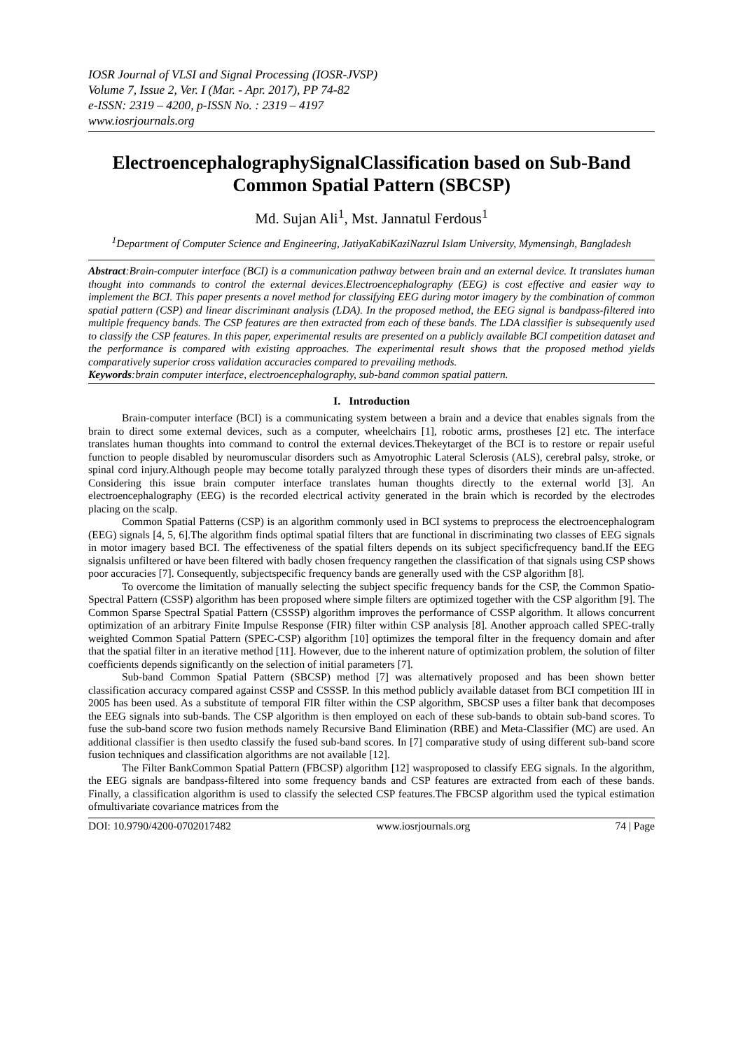IOSR Journal of VLSI and Signal Processing (IOSR-JVSP)
Volume 7, Issue 2, Ver. I (Mar. - Apr. 2017), PP 74-82
e-ISSN: 2319 – 4200, p-ISSN No. : 2319 – 4197
www.iosrjournals.org
ElectroencephalographySignalClassification based on Sub-Band Common Spatial Pattern (SBCSP)
Md. Sujan Ali<sup>1</sup>, Mst. Jannatul Ferdous<sup>1</sup>
<sup>1</sup> Department of Computer Science and Engineering, JatiyaKabiKaziNazrul Islam University, Mymensingh, Bangladesh
Abstract:Brain-computer interface (BCI) is a communication pathway between brain and an external device. It translates human thought into commands to control the external devices.Electroencephalography (EEG) is cost effective and easier way to implement the BCI. This paper presents a novel method for classifying EEG during motor imagery by the combination of common spatial pattern (CSP) and linear discriminant analysis (LDA). In the proposed method, the EEG signal is bandpass-filtered into multiple frequency bands. The CSP features are then extracted from each of these bands. The LDA classifier is subsequently used to classify the CSP features. In this paper, experimental results are presented on a publicly available BCI competition dataset and the performance is compared with existing approaches. The experimental result shows that the proposed method yields comparatively superior cross validation accuracies compared to prevailing methods.
Keywords:brain computer interface, electroencephalography, sub-band common spatial pattern.
I. Introduction
Brain-computer interface (BCI) is a communicating system between a brain and a device that enables signals from the brain to direct some external devices, such as a computer, wheelchairs [1], robotic arms, prostheses [2] etc. The interface translates human thoughts into command to control the external devices.Thekeytarget of the BCI is to restore or repair useful function to people disabled by neuromuscular disorders such as Amyotrophic Lateral Sclerosis (ALS), cerebral palsy, stroke, or spinal cord injury.Although people may become totally paralyzed through these types of disorders their minds are un-affected. Considering this issue brain computer interface translates human thoughts directly to the external world [3]. An electroencephalography (EEG) is the recorded electrical activity generated in the brain which is recorded by the electrodes placing on the scalp.
Common Spatial Patterns (CSP) is an algorithm commonly used in BCI systems to preprocess the electroencephalogram (EEG) signals [4, 5, 6].The algorithm finds optimal spatial filters that are functional in discriminating two classes of EEG signals in motor imagery based BCI. The effectiveness of the spatial filters depends on its subject specificfrequency band.If the EEG signalsis unfiltered or have been filtered with badly chosen frequency rangethen the classification of that signals using CSP shows poor accuracies [7]. Consequently, subjectspecific frequency bands are generally used with the CSP algorithm [8].
To overcome the limitation of manually selecting the subject specific frequency bands for the CSP, the Common Spatio-Spectral Pattern (CSSP) algorithm has been proposed where simple filters are optimized together with the CSP algorithm [9]. The Common Sparse Spectral Spatial Pattern (CSSSP) algorithm improves the performance of CSSP algorithm. It allows concurrent optimization of an arbitrary Finite Impulse Response (FIR) filter within CSP analysis [8]. Another approach called SPEC-trally weighted Common Spatial Pattern (SPEC-CSP) algorithm [10] optimizes the temporal filter in the frequency domain and after that the spatial filter in an iterative method [11]. However, due to the inherent nature of optimization problem, the solution of filter coefficients depends significantly on the selection of initial parameters [7].
Sub-band Common Spatial Pattern (SBCSP) method [7] was alternatively proposed and has been shown better classification accuracy compared against CSSP and CSSSP. In this method publicly available dataset from BCI competition III in 2005 has been used. As a substitute of temporal FIR filter within the CSP algorithm, SBCSP uses a filter bank that decomposes the EEG signals into sub-bands. The CSP algorithm is then employed on each of these sub-bands to obtain sub-band scores. To fuse the sub-band score two fusion methods namely Recursive Band Elimination (RBE) and Meta-Classifier (MC) are used. An additional classifier is then usedto classify the fused sub-band scores. In [7] comparative study of using different sub-band score fusion techniques and classification algorithms are not available [12].
The Filter BankCommon Spatial Pattern (FBCSP) algorithm [12] wasproposed to classify EEG signals. In the algorithm, the EEG signals are bandpass-filtered into some frequency bands and CSP features are extracted from each of these bands. Finally, a classification algorithm is used to classify the selected CSP features.The FBCSP algorithm used the typical estimation ofmultivariate covariance matrices from the
DOI: 10.9790/4200-0702017482 www.iosrjournals.org 74 | Page